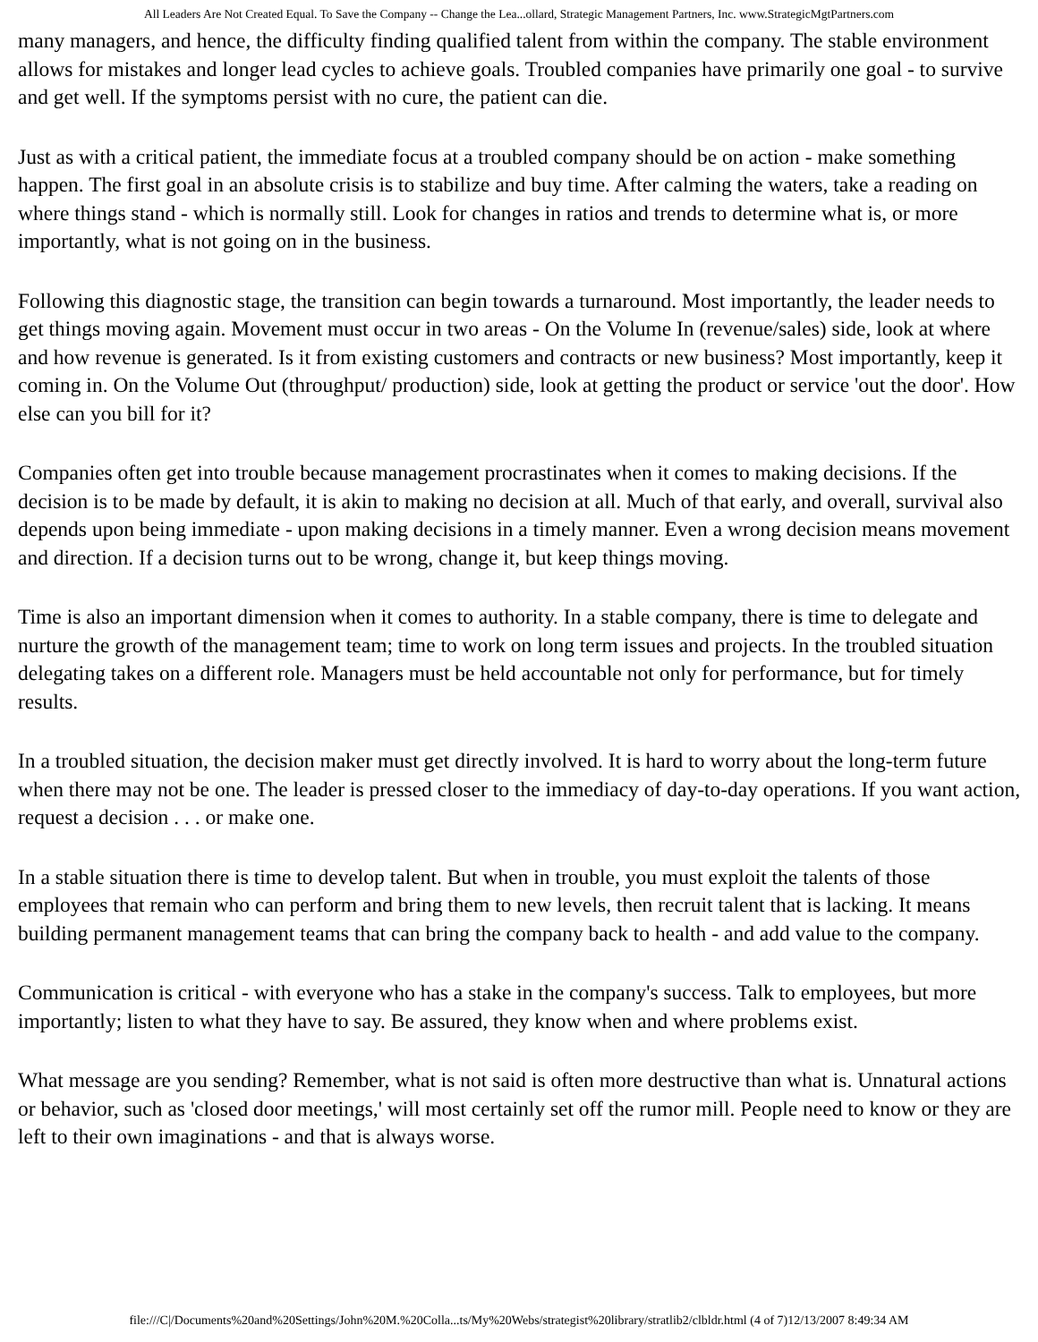All Leaders Are Not Created Equal. To Save the Company -- Change the Lea...ollard, Strategic Management Partners, Inc. www.StrategicMgtPartners.com
many managers, and hence, the difficulty finding qualified talent from within the company. The stable environment allows for mistakes and longer lead cycles to achieve goals. Troubled companies have primarily one goal - to survive and get well. If the symptoms persist with no cure, the patient can die.
Just as with a critical patient, the immediate focus at a troubled company should be on action - make something happen. The first goal in an absolute crisis is to stabilize and buy time. After calming the waters, take a reading on where things stand - which is normally still. Look for changes in ratios and trends to determine what is, or more importantly, what is not going on in the business.
Following this diagnostic stage, the transition can begin towards a turnaround. Most importantly, the leader needs to get things moving again. Movement must occur in two areas - On the Volume In (revenue/sales) side, look at where and how revenue is generated. Is it from existing customers and contracts or new business? Most importantly, keep it coming in. On the Volume Out (throughput/ production) side, look at getting the product or service 'out the door'. How else can you bill for it?
Companies often get into trouble because management procrastinates when it comes to making decisions. If the decision is to be made by default, it is akin to making no decision at all. Much of that early, and overall, survival also depends upon being immediate - upon making decisions in a timely manner. Even a wrong decision means movement and direction. If a decision turns out to be wrong, change it, but keep things moving.
Time is also an important dimension when it comes to authority. In a stable company, there is time to delegate and nurture the growth of the management team; time to work on long term issues and projects. In the troubled situation delegating takes on a different role. Managers must be held accountable not only for performance, but for timely results.
In a troubled situation, the decision maker must get directly involved. It is hard to worry about the long-term future when there may not be one. The leader is pressed closer to the immediacy of day-to-day operations. If you want action, request a decision . . . or make one.
In a stable situation there is time to develop talent. But when in trouble, you must exploit the talents of those employees that remain who can perform and bring them to new levels, then recruit talent that is lacking. It means building permanent management teams that can bring the company back to health - and add value to the company.
Communication is critical - with everyone who has a stake in the company's success. Talk to employees, but more importantly; listen to what they have to say. Be assured, they know when and where problems exist.
What message are you sending? Remember, what is not said is often more destructive than what is. Unnatural actions or behavior, such as 'closed door meetings,' will most certainly set off the rumor mill. People need to know or they are left to their own imaginations - and that is always worse.
file:///C|/Documents%20and%20Settings/John%20M.%20Colla...ts/My%20Webs/strategist%20library/stratlib2/clbldr.html (4 of 7)12/13/2007 8:49:34 AM